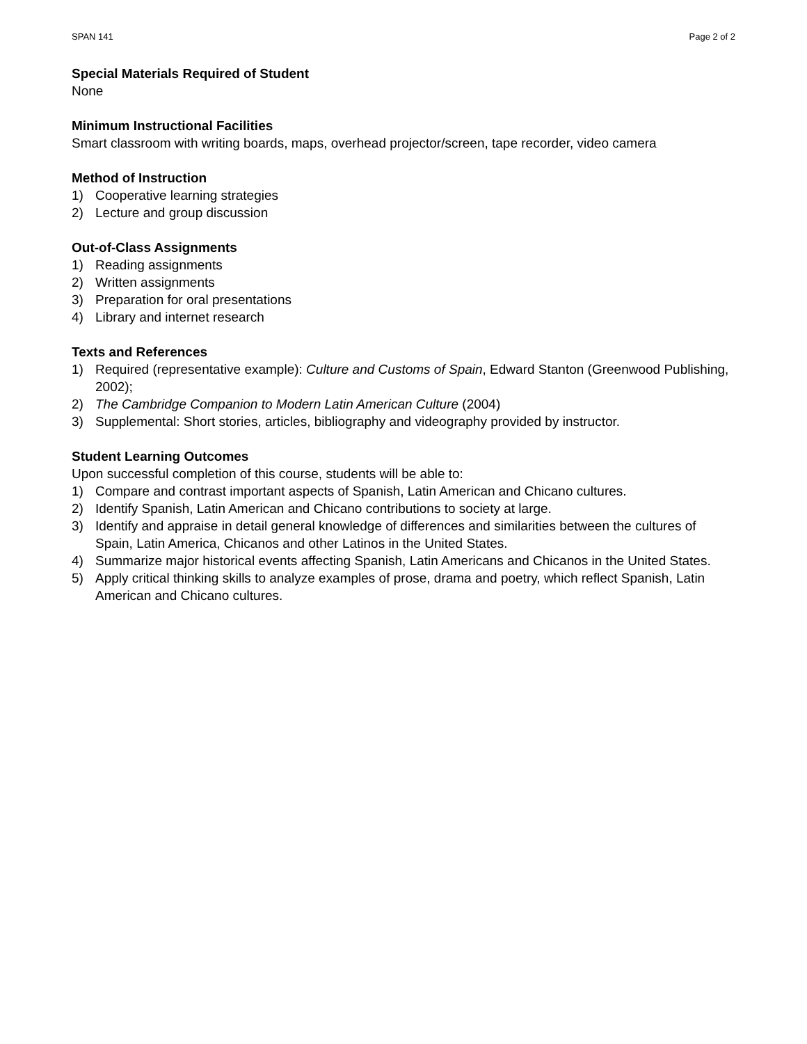SPAN 141 Page 2 of 2
Special Materials Required of Student
None
Minimum Instructional Facilities
Smart classroom with writing boards, maps, overhead projector/screen, tape recorder, video camera
Method of Instruction
1) Cooperative learning strategies
2) Lecture and group discussion
Out-of-Class Assignments
1) Reading assignments
2) Written assignments
3) Preparation for oral presentations
4) Library and internet research
Texts and References
1) Required (representative example): Culture and Customs of Spain, Edward Stanton (Greenwood Publishing, 2002);
2) The Cambridge Companion to Modern Latin American Culture (2004)
3) Supplemental: Short stories, articles, bibliography and videography provided by instructor.
Student Learning Outcomes
Upon successful completion of this course, students will be able to:
1) Compare and contrast important aspects of Spanish, Latin American and Chicano cultures.
2) Identify Spanish, Latin American and Chicano contributions to society at large.
3) Identify and appraise in detail general knowledge of differences and similarities between the cultures of Spain, Latin America, Chicanos and other Latinos in the United States.
4) Summarize major historical events affecting Spanish, Latin Americans and Chicanos in the United States.
5) Apply critical thinking skills to analyze examples of prose, drama and poetry, which reflect Spanish, Latin American and Chicano cultures.